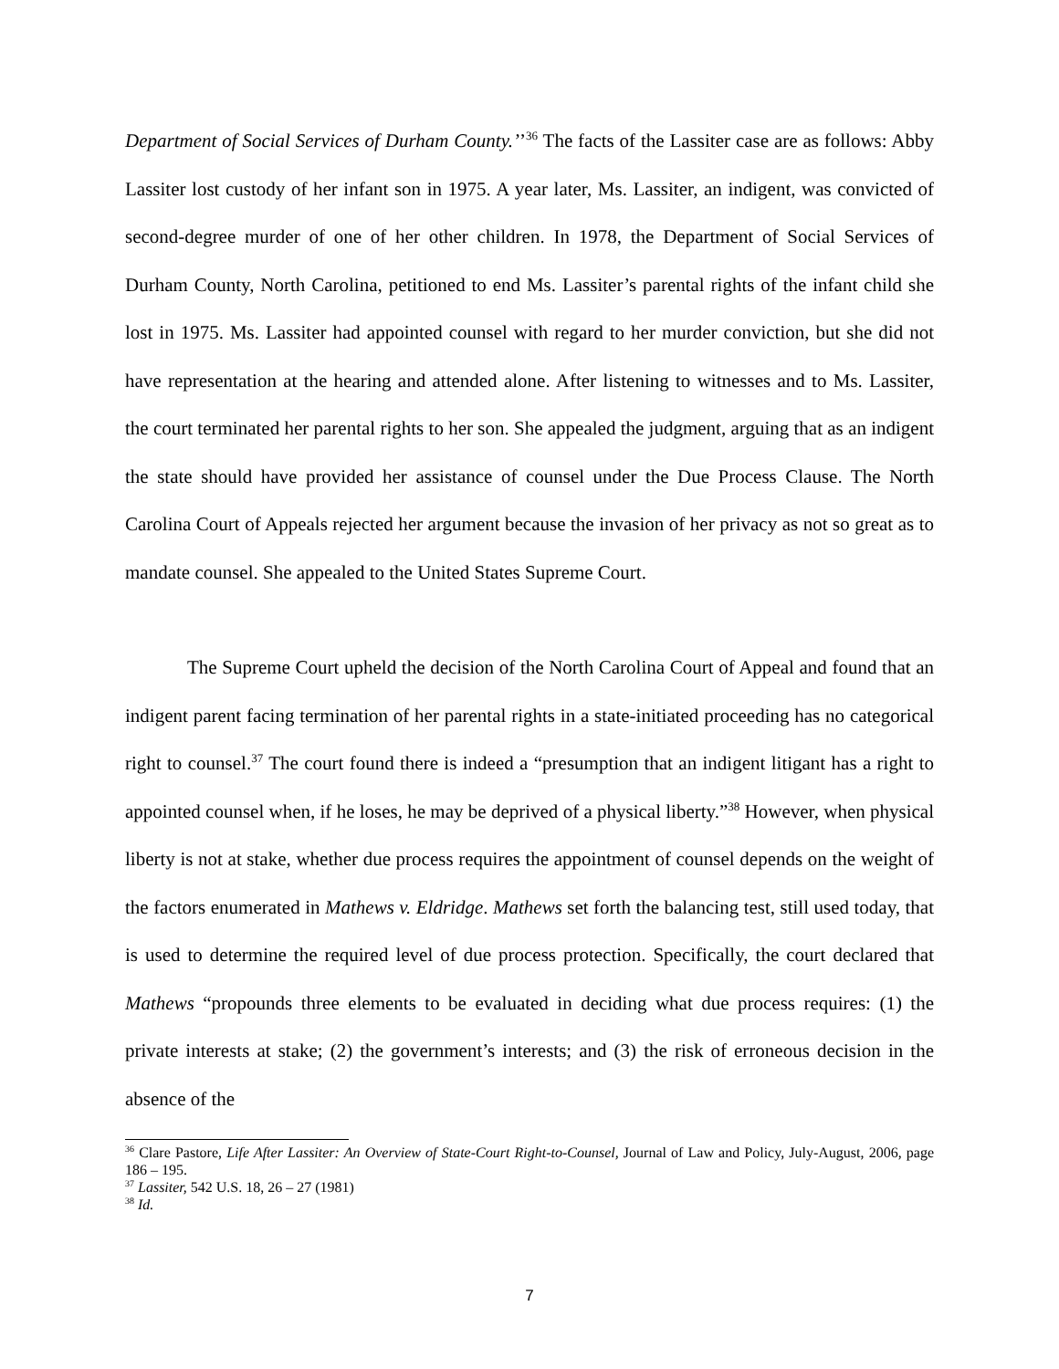Department of Social Services of Durham County.’’<sup>36</sup> The facts of the Lassiter case are as follows: Abby Lassiter lost custody of her infant son in 1975. A year later, Ms. Lassiter, an indigent, was convicted of second-degree murder of one of her other children. In 1978, the Department of Social Services of Durham County, North Carolina, petitioned to end Ms. Lassiter’s parental rights of the infant child she lost in 1975. Ms. Lassiter had appointed counsel with regard to her murder conviction, but she did not have representation at the hearing and attended alone. After listening to witnesses and to Ms. Lassiter, the court terminated her parental rights to her son. She appealed the judgment, arguing that as an indigent the state should have provided her assistance of counsel under the Due Process Clause. The North Carolina Court of Appeals rejected her argument because the invasion of her privacy as not so great as to mandate counsel. She appealed to the United States Supreme Court.
The Supreme Court upheld the decision of the North Carolina Court of Appeal and found that an indigent parent facing termination of her parental rights in a state-initiated proceeding has no categorical right to counsel.<sup>37</sup> The court found there is indeed a “presumption that an indigent litigant has a right to appointed counsel when, if he loses, he may be deprived of a physical liberty.”<sup>38</sup> However, when physical liberty is not at stake, whether due process requires the appointment of counsel depends on the weight of the factors enumerated in Mathews v. Eldridge. Mathews set forth the balancing test, still used today, that is used to determine the required level of due process protection. Specifically, the court declared that Mathews “propounds three elements to be evaluated in deciding what due process requires: (1) the private interests at stake; (2) the government’s interests; and (3) the risk of erroneous decision in the absence of the
<sup>36</sup> Clare Pastore, Life After Lassiter: An Overview of State-Court Right-to-Counsel, Journal of Law and Policy, July-August, 2006, page 186 – 195.
<sup>37</sup> Lassiter, 542 U.S. 18, 26 – 27 (1981)
<sup>38</sup> Id.
7